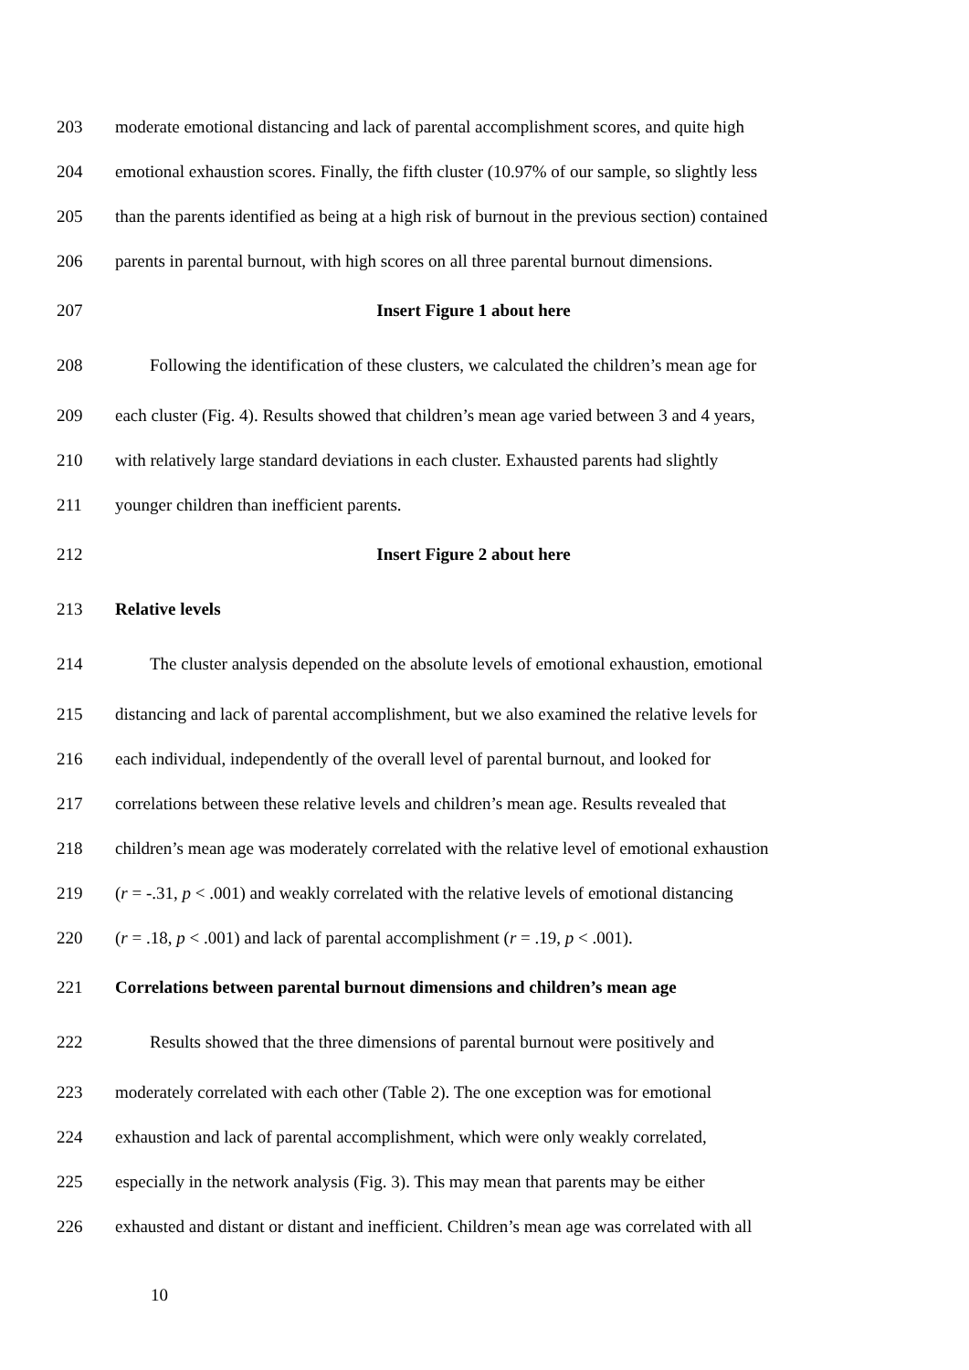203 moderate emotional distancing and lack of parental accomplishment scores, and quite high
204 emotional exhaustion scores. Finally, the fifth cluster (10.97% of our sample, so slightly less
205 than the parents identified as being at a high risk of burnout in the previous section) contained
206 parents in parental burnout, with high scores on all three parental burnout dimensions.
207 Insert Figure 1 about here
208 Following the identification of these clusters, we calculated the children’s mean age for
209 each cluster (Fig. 4). Results showed that children’s mean age varied between 3 and 4 years,
210 with relatively large standard deviations in each cluster. Exhausted parents had slightly
211 younger children than inefficient parents.
212 Insert Figure 2 about here
213 Relative levels
214 The cluster analysis depended on the absolute levels of emotional exhaustion, emotional
215 distancing and lack of parental accomplishment, but we also examined the relative levels for
216 each individual, independently of the overall level of parental burnout, and looked for
217 correlations between these relative levels and children’s mean age. Results revealed that
218 children’s mean age was moderately correlated with the relative level of emotional exhaustion
219 (r = -.31, p < .001) and weakly correlated with the relative levels of emotional distancing
220 (r = .18, p < .001) and lack of parental accomplishment (r = .19, p < .001).
221 Correlations between parental burnout dimensions and children’s mean age
222 Results showed that the three dimensions of parental burnout were positively and
223 moderately correlated with each other (Table 2). The one exception was for emotional
224 exhaustion and lack of parental accomplishment, which were only weakly correlated,
225 especially in the network analysis (Fig. 3). This may mean that parents may be either
226 exhausted and distant or distant and inefficient. Children’s mean age was correlated with all
10